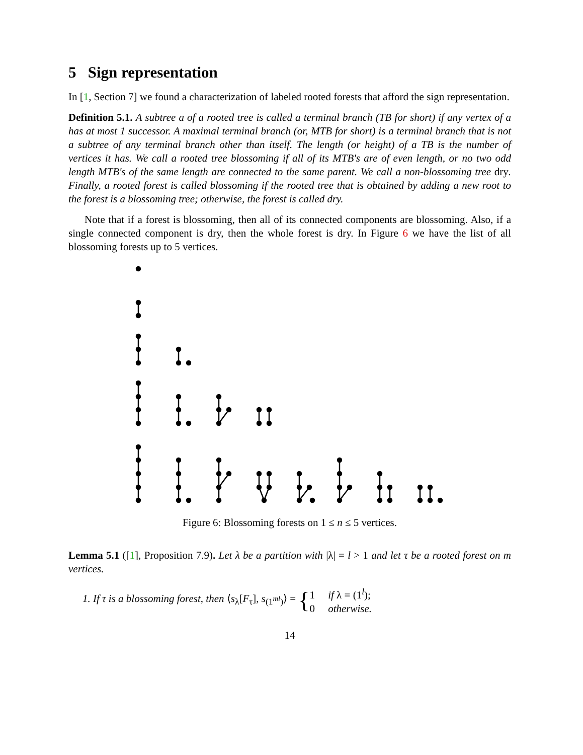5 Sign representation
In [1, Section 7] we found a characterization of labeled rooted forests that afford the sign representation.
Definition 5.1. A subtree a of a rooted tree is called a terminal branch (TB for short) if any vertex of a has at most 1 successor. A maximal terminal branch (or, MTB for short) is a terminal branch that is not a subtree of any terminal branch other than itself. The length (or height) of a TB is the number of vertices it has. We call a rooted tree blossoming if all of its MTB's are of even length, or no two odd length MTB's of the same length are connected to the same parent. We call a non-blossoming tree dry. Finally, a rooted forest is called blossoming if the rooted tree that is obtained by adding a new root to the forest is a blossoming tree; otherwise, the forest is called dry.
Note that if a forest is blossoming, then all of its connected components are blossoming. Also, if a single connected component is dry, then the whole forest is dry. In Figure 6 we have the list of all blossoming forests up to 5 vertices.
Figure 6: Blossoming forests on 1 ≤ n ≤ 5 vertices.
Lemma 5.1 ([1], Proposition 7.9). Let λ be a partition with |λ| = l > 1 and let τ be a rooted forest on m vertices.
1. If τ is a blossoming forest, then ⟨s<sub>λ</sub>[F<sub>τ</sub>], s<sub>(1<sup>ml</sup>)</sub>⟩ = { 1 if λ = (1<sup>l</sup>);
0 otherwise.
14